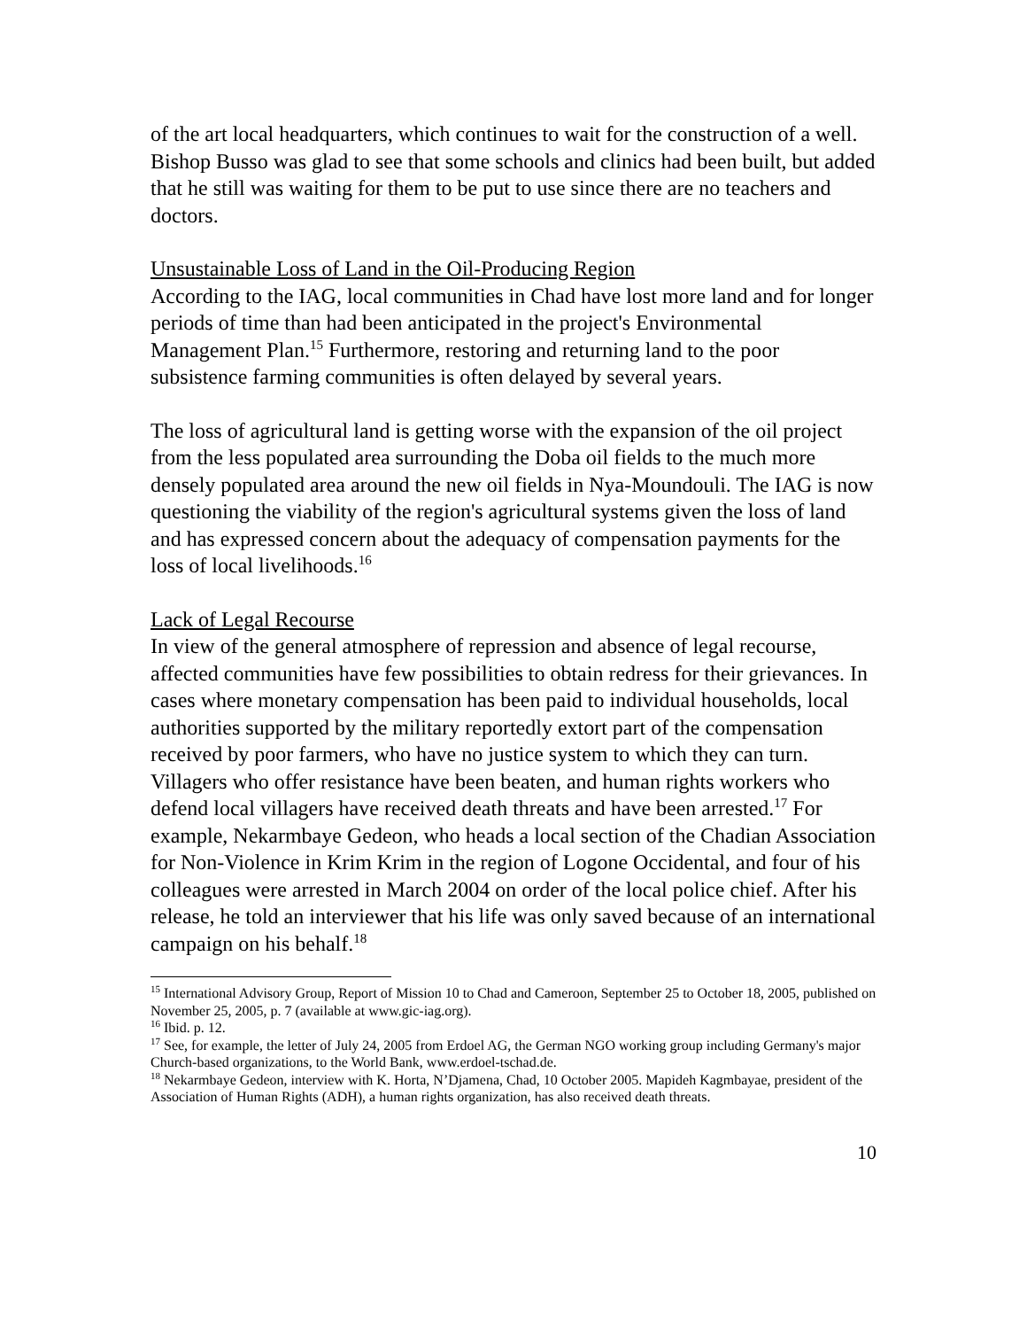of the art local headquarters, which continues to wait for the construction of a well. Bishop Busso was glad to see that some schools and clinics had been built, but added that he still was waiting for them to be put to use since there are no teachers and doctors.
Unsustainable Loss of Land in the Oil-Producing Region
According to the IAG, local communities in Chad have lost more land and for longer periods of time than had been anticipated in the project's Environmental Management Plan.<sup>15</sup> Furthermore, restoring and returning land to the poor subsistence farming communities is often delayed by several years.
The loss of agricultural land is getting worse with the expansion of the oil project from the less populated area surrounding the Doba oil fields to the much more densely populated area around the new oil fields in Nya-Moundouli. The IAG is now questioning the viability of the region's agricultural systems given the loss of land and has expressed concern about the adequacy of compensation payments for the loss of local livelihoods.<sup>16</sup>
Lack of Legal Recourse
In view of the general atmosphere of repression and absence of legal recourse, affected communities have few possibilities to obtain redress for their grievances. In cases where monetary compensation has been paid to individual households, local authorities supported by the military reportedly extort part of the compensation received by poor farmers, who have no justice system to which they can turn. Villagers who offer resistance have been beaten, and human rights workers who defend local villagers have received death threats and have been arrested.<sup>17</sup> For example, Nekarmbaye Gedeon, who heads a local section of the Chadian Association for Non-Violence in Krim Krim in the region of Logone Occidental, and four of his colleagues were arrested in March 2004 on order of the local police chief. After his release, he told an interviewer that his life was only saved because of an international campaign on his behalf.<sup>18</sup>
<sup>15</sup> International Advisory Group, Report of Mission 10 to Chad and Cameroon, September 25 to October 18, 2005, published on November 25, 2005, p. 7 (available at www.gic-iag.org).
<sup>16</sup> Ibid. p. 12.
<sup>17</sup> See, for example, the letter of July 24, 2005 from Erdoel AG, the German NGO working group including Germany's major Church-based organizations, to the World Bank, www.erdoel-tschad.de.
<sup>18</sup> Nekarmbaye Gedeon, interview with K. Horta, N’Djamena, Chad, 10 October 2005. Mapideh Kagmbayae, president of the Association of Human Rights (ADH), a human rights organization, has also received death threats.
10